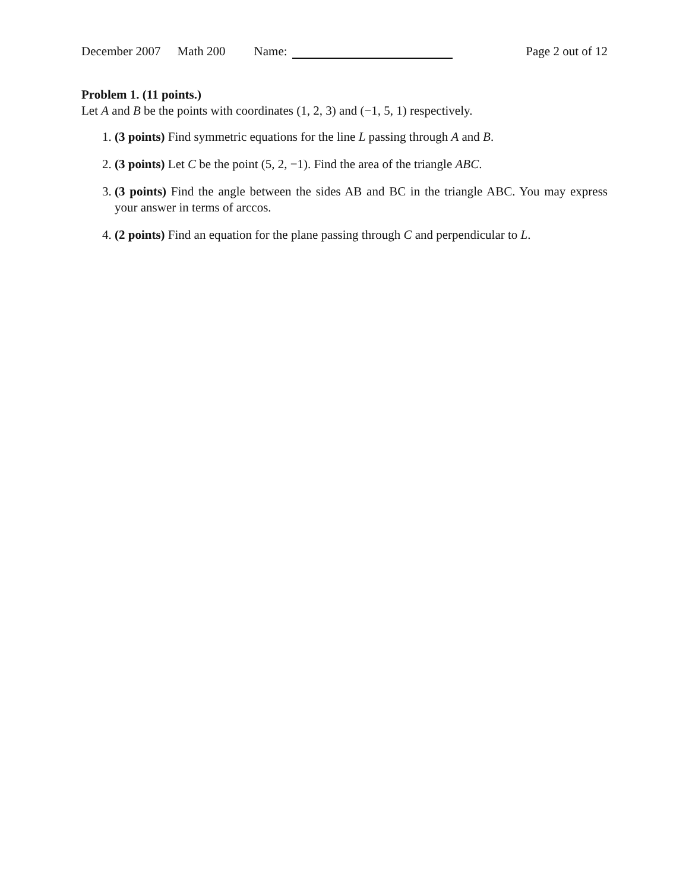December 2007 Math 200 Name: Page 2 out of 12
Problem 1. (11 points.)
Let A and B be the points with coordinates (1, 2, 3) and (−1, 5, 1) respectively.
1. (3 points) Find symmetric equations for the line L passing through A and B.
2. (3 points) Let C be the point (5, 2, −1). Find the area of the triangle ABC.
3. (3 points) Find the angle between the sides AB and BC in the triangle ABC. You may express your answer in terms of arccos.
4. (2 points) Find an equation for the plane passing through C and perpendicular to L.